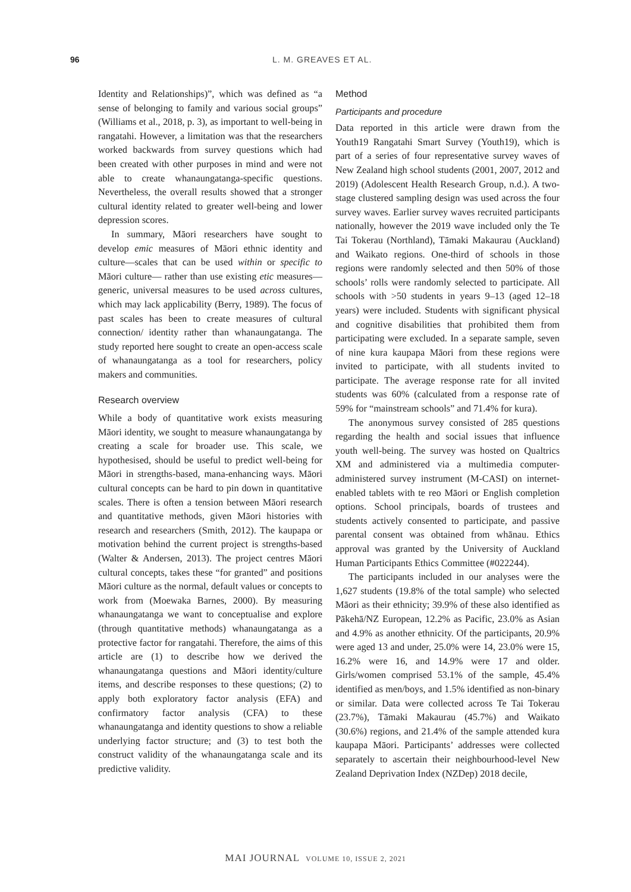96 L. M. GREAVES ET AL.
Identity and Relationships)”, which was defined as “a sense of belonging to family and various social groups” (Williams et al., 2018, p. 3), as important to well-being in rangatahi. However, a limitation was that the researchers worked backwards from survey questions which had been created with other purposes in mind and were not able to create whanaungatanga-specific questions. Nevertheless, the overall results showed that a stronger cultural identity related to greater well-being and lower depression scores.
In summary, Māori researchers have sought to develop emic measures of Māori ethnic identity and culture—scales that can be used within or specific to Māori culture— rather than use existing etic measures—generic, universal measures to be used across cultures, which may lack applicability (Berry, 1989). The focus of past scales has been to create measures of cultural connection/ identity rather than whanaungatanga. The study reported here sought to create an open-access scale of whanaungatanga as a tool for researchers, policy makers and communities.
Research overview
While a body of quantitative work exists measuring Māori identity, we sought to measure whanaungatanga by creating a scale for broader use. This scale, we hypothesised, should be useful to predict well-being for Māori in strengths-based, mana-enhancing ways. Māori cultural concepts can be hard to pin down in quantitative scales. There is often a tension between Māori research and quantitative methods, given Māori histories with research and researchers (Smith, 2012). The kaupapa or motivation behind the current project is strengths-based (Walter & Andersen, 2013). The project centres Māori cultural concepts, takes these “for granted” and positions Māori culture as the normal, default values or concepts to work from (Moewaka Barnes, 2000). By measuring whanaungatanga we want to conceptualise and explore (through quantitative methods) whanaungatanga as a protective factor for rangatahi. Therefore, the aims of this article are (1) to describe how we derived the whanaungatanga questions and Māori identity/culture items, and describe responses to these questions; (2) to apply both exploratory factor analysis (EFA) and confirmatory factor analysis (CFA) to these whanaungatanga and identity questions to show a reliable underlying factor structure; and (3) to test both the construct validity of the whanaungatanga scale and its predictive validity.
Method
Participants and procedure
Data reported in this article were drawn from the Youth19 Rangatahi Smart Survey (Youth19), which is part of a series of four representative survey waves of New Zealand high school students (2001, 2007, 2012 and 2019) (Adolescent Health Research Group, n.d.). A two-stage clustered sampling design was used across the four survey waves. Earlier survey waves recruited participants nationally, however the 2019 wave included only the Te Tai Tokerau (Northland), Tāmaki Makaurau (Auckland) and Waikato regions. One-third of schools in those regions were randomly selected and then 50% of those schools’ rolls were randomly selected to participate. All schools with >50 students in years 9–13 (aged 12–18 years) were included. Students with significant physical and cognitive disabilities that prohibited them from participating were excluded. In a separate sample, seven of nine kura kaupapa Māori from these regions were invited to participate, with all students invited to participate. The average response rate for all invited students was 60% (calculated from a response rate of 59% for “mainstream schools” and 71.4% for kura).
The anonymous survey consisted of 285 questions regarding the health and social issues that influence youth well-being. The survey was hosted on Qualtrics XM and administered via a multimedia computer-administered survey instrument (M-CASI) on internet-enabled tablets with te reo Māori or English completion options. School principals, boards of trustees and students actively consented to participate, and passive parental consent was obtained from whānau. Ethics approval was granted by the University of Auckland Human Participants Ethics Committee (#022244).
The participants included in our analyses were the 1,627 students (19.8% of the total sample) who selected Māori as their ethnicity; 39.9% of these also identified as Pākehā/NZ European, 12.2% as Pacific, 23.0% as Asian and 4.9% as another ethnicity. Of the participants, 20.9% were aged 13 and under, 25.0% were 14, 23.0% were 15, 16.2% were 16, and 14.9% were 17 and older. Girls/women comprised 53.1% of the sample, 45.4% identified as men/boys, and 1.5% identified as non-binary or similar. Data were collected across Te Tai Tokerau (23.7%), Tāmaki Makaurau (45.7%) and Waikato (30.6%) regions, and 21.4% of the sample attended kura kaupapa Māori. Participants’ addresses were collected separately to ascertain their neighbourhood-level New Zealand Deprivation Index (NZDep) 2018 decile,
MAI JOURNAL VOLUME 10, ISSUE 2, 2021